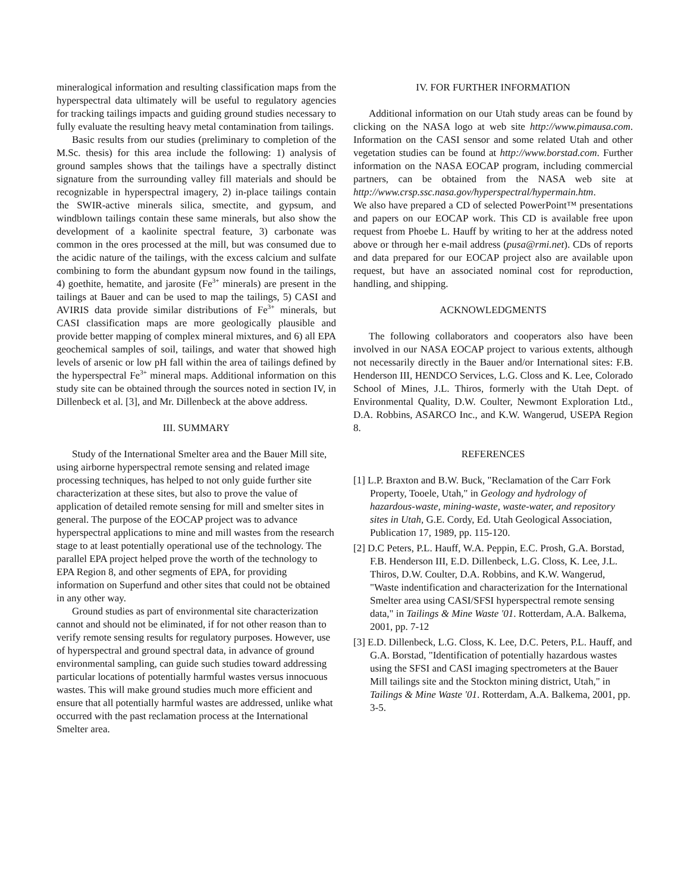mineralogical information and resulting classification maps from the hyperspectral data ultimately will be useful to regulatory agencies for tracking tailings impacts and guiding ground studies necessary to fully evaluate the resulting heavy metal contamination from tailings.
Basic results from our studies (preliminary to completion of the M.Sc. thesis) for this area include the following: 1) analysis of ground samples shows that the tailings have a spectrally distinct signature from the surrounding valley fill materials and should be recognizable in hyperspectral imagery, 2) in-place tailings contain the SWIR-active minerals silica, smectite, and gypsum, and windblown tailings contain these same minerals, but also show the development of a kaolinite spectral feature, 3) carbonate was common in the ores processed at the mill, but was consumed due to the acidic nature of the tailings, with the excess calcium and sulfate combining to form the abundant gypsum now found in the tailings, 4) goethite, hematite, and jarosite (Fe<sup>3+</sup> minerals) are present in the tailings at Bauer and can be used to map the tailings, 5) CASI and AVIRIS data provide similar distributions of Fe<sup>3+</sup> minerals, but CASI classification maps are more geologically plausible and provide better mapping of complex mineral mixtures, and 6) all EPA geochemical samples of soil, tailings, and water that showed high levels of arsenic or low pH fall within the area of tailings defined by the hyperspectral Fe<sup>3+</sup> mineral maps. Additional information on this study site can be obtained through the sources noted in section IV, in Dillenbeck et al. [3], and Mr. Dillenbeck at the above address.
III. SUMMARY
Study of the International Smelter area and the Bauer Mill site, using airborne hyperspectral remote sensing and related image processing techniques, has helped to not only guide further site characterization at these sites, but also to prove the value of application of detailed remote sensing for mill and smelter sites in general. The purpose of the EOCAP project was to advance hyperspectral applications to mine and mill wastes from the research stage to at least potentially operational use of the technology. The parallel EPA project helped prove the worth of the technology to EPA Region 8, and other segments of EPA, for providing information on Superfund and other sites that could not be obtained in any other way.
Ground studies as part of environmental site characterization cannot and should not be eliminated, if for not other reason than to verify remote sensing results for regulatory purposes. However, use of hyperspectral and ground spectral data, in advance of ground environmental sampling, can guide such studies toward addressing particular locations of potentially harmful wastes versus innocuous wastes. This will make ground studies much more efficient and ensure that all potentially harmful wastes are addressed, unlike what occurred with the past reclamation process at the International Smelter area.
IV. FOR FURTHER INFORMATION
Additional information on our Utah study areas can be found by clicking on the NASA logo at web site http://www.pimausa.com. Information on the CASI sensor and some related Utah and other vegetation studies can be found at http://www.borstad.com. Further information on the NASA EOCAP program, including commercial partners, can be obtained from the NASA web site at http://www.crsp.ssc.nasa.gov/hyperspectral/hypermain.htm.
We also have prepared a CD of selected PowerPoint™ presentations and papers on our EOCAP work. This CD is available free upon request from Phoebe L. Hauff by writing to her at the address noted above or through her e-mail address (pusa@rmi.net). CDs of reports and data prepared for our EOCAP project also are available upon request, but have an associated nominal cost for reproduction, handling, and shipping.
ACKNOWLEDGMENTS
The following collaborators and cooperators also have been involved in our NASA EOCAP project to various extents, although not necessarily directly in the Bauer and/or International sites: F.B. Henderson III, HENDCO Services, L.G. Closs and K. Lee, Colorado School of Mines, J.L. Thiros, formerly with the Utah Dept. of Environmental Quality, D.W. Coulter, Newmont Exploration Ltd., D.A. Robbins, ASARCO Inc., and K.W. Wangerud, USEPA Region 8.
REFERENCES
[1] L.P. Braxton and B.W. Buck, "Reclamation of the Carr Fork Property, Tooele, Utah," in Geology and hydrology of hazardous-waste, mining-waste, waste-water, and repository sites in Utah, G.E. Cordy, Ed. Utah Geological Association, Publication 17, 1989, pp. 115-120.
[2] D.C Peters, P.L. Hauff, W.A. Peppin, E.C. Prosh, G.A. Borstad, F.B. Henderson III, E.D. Dillenbeck, L.G. Closs, K. Lee, J.L. Thiros, D.W. Coulter, D.A. Robbins, and K.W. Wangerud, "Waste indentification and characterization for the International Smelter area using CASI/SFSI hyperspectral remote sensing data," in Tailings & Mine Waste '01. Rotterdam, A.A. Balkema, 2001, pp. 7-12
[3] E.D. Dillenbeck, L.G. Closs, K. Lee, D.C. Peters, P.L. Hauff, and G.A. Borstad, "Identification of potentially hazardous wastes using the SFSI and CASI imaging spectrometers at the Bauer Mill tailings site and the Stockton mining district, Utah," in Tailings & Mine Waste '01. Rotterdam, A.A. Balkema, 2001, pp. 3-5.